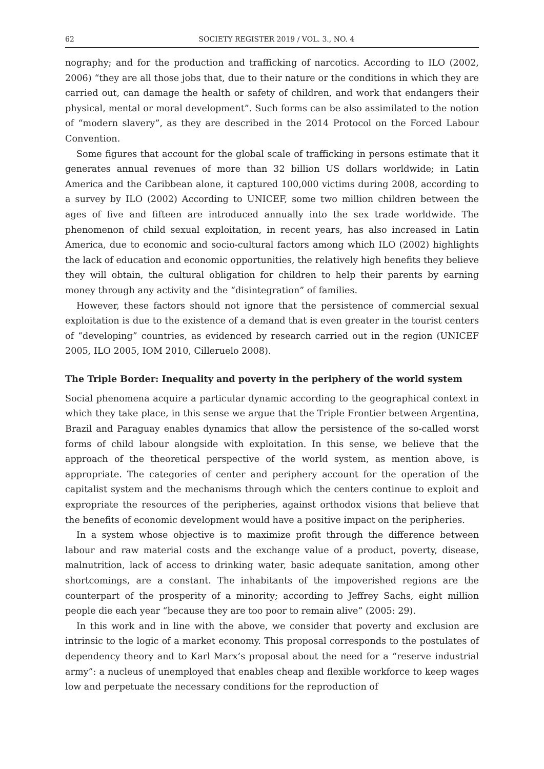62 SOCIETY REGISTER 2019 / VOL. 3., NO. 4
nography; and for the production and trafficking of narcotics. According to ILO (2002, 2006) “they are all those jobs that, due to their nature or the conditions in which they are carried out, can damage the health or safety of children, and work that endangers their physical, mental or moral development”. Such forms can be also assimilated to the notion of “modern slavery”, as they are described in the 2014 Protocol on the Forced Labour Convention.
Some figures that account for the global scale of trafficking in persons estimate that it generates annual revenues of more than 32 billion US dollars worldwide; in Latin America and the Caribbean alone, it captured 100,000 victims during 2008, according to a survey by ILO (2002) According to UNICEF, some two million children between the ages of five and fifteen are introduced annually into the sex trade worldwide. The phenomenon of child sexual exploitation, in recent years, has also increased in Latin America, due to economic and socio-cultural factors among which ILO (2002) highlights the lack of education and economic opportunities, the relatively high benefits they believe they will obtain, the cultural obligation for children to help their parents by earning money through any activity and the “disintegration” of families.
However, these factors should not ignore that the persistence of commercial sexual exploitation is due to the existence of a demand that is even greater in the tourist centers of “developing” countries, as evidenced by research carried out in the region (UNICEF 2005, ILO 2005, IOM 2010, Cilleruelo 2008).
The Triple Border: Inequality and poverty in the periphery of the world system
Social phenomena acquire a particular dynamic according to the geographical context in which they take place, in this sense we argue that the Triple Frontier between Argentina, Brazil and Paraguay enables dynamics that allow the persistence of the so-called worst forms of child labour alongside with exploitation. In this sense, we believe that the approach of the theoretical perspective of the world system, as mention above, is appropriate. The categories of center and periphery account for the operation of the capitalist system and the mechanisms through which the centers continue to exploit and expropriate the resources of the peripheries, against orthodox visions that believe that the benefits of economic development would have a positive impact on the peripheries.
In a system whose objective is to maximize profit through the difference between labour and raw material costs and the exchange value of a product, poverty, disease, malnutrition, lack of access to drinking water, basic adequate sanitation, among other shortcomings, are a constant. The inhabitants of the impoverished regions are the counterpart of the prosperity of a minority; according to Jeffrey Sachs, eight million people die each year “because they are too poor to remain alive” (2005: 29).
In this work and in line with the above, we consider that poverty and exclusion are intrinsic to the logic of a market economy. This proposal corresponds to the postulates of dependency theory and to Karl Marx’s proposal about the need for a “reserve industrial army”: a nucleus of unemployed that enables cheap and flexible workforce to keep wages low and perpetuate the necessary conditions for the reproduction of